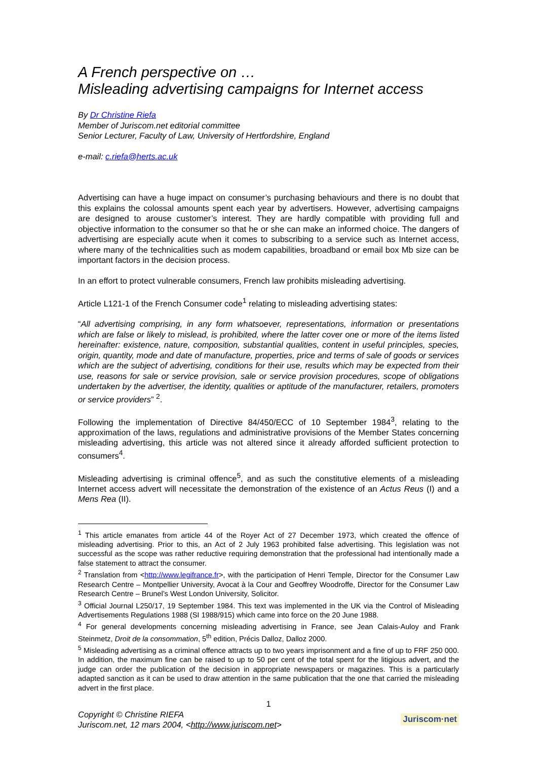A French perspective on …
Misleading advertising campaigns for Internet access
By Dr Christine Riefa
Member of Juriscom.net editorial committee
Senior Lecturer, Faculty of Law, University of Hertfordshire, England
e-mail: c.riefa@herts.ac.uk
Advertising can have a huge impact on consumer’s purchasing behaviours and there is no doubt that this explains the colossal amounts spent each year by advertisers. However, advertising campaigns are designed to arouse customer’s interest. They are hardly compatible with providing full and objective information to the consumer so that he or she can make an informed choice. The dangers of advertising are especially acute when it comes to subscribing to a service such as Internet access, where many of the technicalities such as modem capabilities, broadband or email box Mb size can be important factors in the decision process.
In an effort to protect vulnerable consumers, French law prohibits misleading advertising.
Article L121-1 of the French Consumer code<sup>1</sup> relating to misleading advertising states:
“All advertising comprising, in any form whatsoever, representations, information or presentations which are false or likely to mislead, is prohibited, where the latter cover one or more of the items listed hereinafter: existence, nature, composition, substantial qualities, content in useful principles, species, origin, quantity, mode and date of manufacture, properties, price and terms of sale of goods or services which are the subject of advertising, conditions for their use, results which may be expected from their use, reasons for sale or service provision, sale or service provision procedures, scope of obligations undertaken by the advertiser, the identity, qualities or aptitude of the manufacturer, retailers, promoters or service providers” <sup>2</sup>.
Following the implementation of Directive 84/450/ECC of 10 September 1984<sup>3</sup>, relating to the approximation of the laws, regulations and administrative provisions of the Member States concerning misleading advertising, this article was not altered since it already afforded sufficient protection to consumers<sup>4</sup>.
Misleading advertising is criminal offence<sup>5</sup>, and as such the constitutive elements of a misleading Internet access advert will necessitate the demonstration of the existence of an Actus Reus (I) and a Mens Rea (II).
<sup>1</sup> This article emanates from article 44 of the Royer Act of 27 December 1973, which created the offence of misleading advertising. Prior to this, an Act of 2 July 1963 prohibited false advertising. This legislation was not successful as the scope was rather reductive requiring demonstration that the professional had intentionally made a false statement to attract the consumer.
<sup>2</sup> Translation from <http://www.legifrance.fr>, with the participation of Henri Temple, Director for the Consumer Law Research Centre – Montpellier University, Avocat à la Cour and Geoffrey Woodroffe, Director for the Consumer Law Research Centre – Brunel’s West London University, Solicitor.
<sup>3</sup> Official Journal L250/17, 19 September 1984. This text was implemented in the UK via the Control of Misleading Advertisements Regulations 1988 (SI 1988/915) which came into force on the 20 June 1988.
<sup>4</sup> For general developments concerning misleading advertising in France, see Jean Calais-Auloy and Frank Steinmetz, Droit de la consommation, 5<sup>th</sup> edition, Précis Dalloz, Dalloz 2000.
<sup>5</sup> Misleading advertising as a criminal offence attracts up to two years imprisonment and a fine of up to FRF 250 000. In addition, the maximum fine can be raised to up to 50 per cent of the total spent for the litigious advert, and the judge can order the publication of the decision in appropriate newspapers or magazines. This is a particularly adapted sanction as it can be used to draw attention in the same publication that the one that carried the misleading advert in the first place.
1
Copyright © Christine RIEFA
Juriscom.net, 12 mars 2004, <http://www.juriscom.net>
Juriscom·net